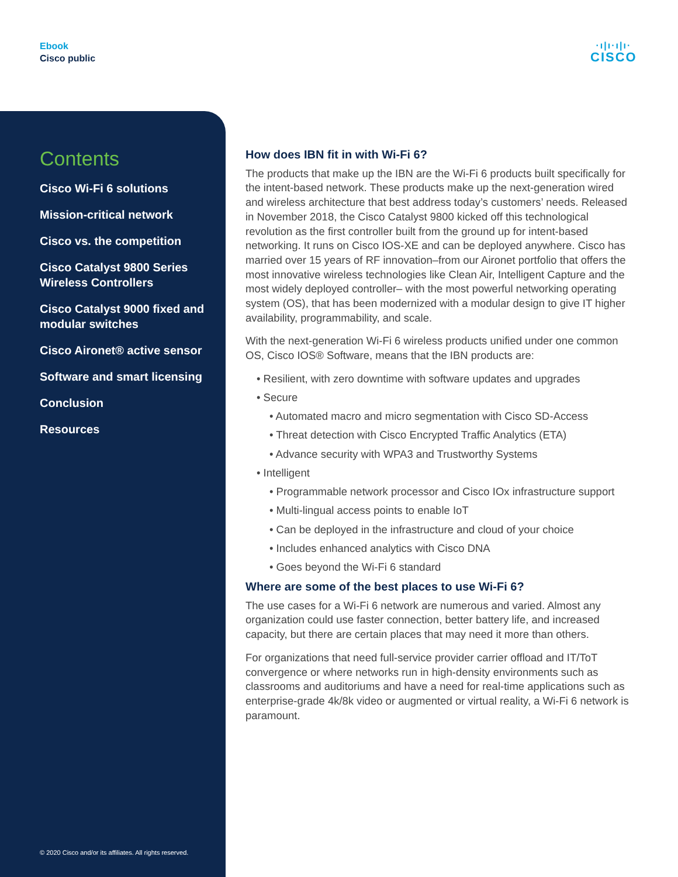Ebook
Cisco public
·ı|ı·ı|ı·
CISCO
Contents
Cisco Wi-Fi 6 solutions
Mission-critical network
Cisco vs. the competition
Cisco Catalyst 9800 Series Wireless Controllers
Cisco Catalyst 9000 fixed and modular switches
Cisco Aironet® active sensor
Software and smart licensing
Conclusion
Resources
© 2020 Cisco and/or its affiliates. All rights reserved.
How does IBN fit in with Wi-Fi 6?
The products that make up the IBN are the Wi-Fi 6 products built specifically for the intent-based network. These products make up the next-generation wired and wireless architecture that best address today’s customers’ needs. Released in November 2018, the Cisco Catalyst 9800 kicked off this technological revolution as the first controller built from the ground up for intent-based networking. It runs on Cisco IOS-XE and can be deployed anywhere. Cisco has married over 15 years of RF innovation–from our Aironet portfolio that offers the most innovative wireless technologies like Clean Air, Intelligent Capture and the most widely deployed controller– with the most powerful networking operating system (OS), that has been modernized with a modular design to give IT higher availability, programmability, and scale.
With the next-generation Wi-Fi 6 wireless products unified under one common OS, Cisco IOS® Software, means that the IBN products are:
• Resilient, with zero downtime with software updates and upgrades
• Secure
• Automated macro and micro segmentation with Cisco SD-Access
• Threat detection with Cisco Encrypted Traffic Analytics (ETA)
• Advance security with WPA3 and Trustworthy Systems
• Intelligent
• Programmable network processor and Cisco IOx infrastructure support
• Multi-lingual access points to enable IoT
• Can be deployed in the infrastructure and cloud of your choice
• Includes enhanced analytics with Cisco DNA
• Goes beyond the Wi-Fi 6 standard
Where are some of the best places to use Wi-Fi 6?
The use cases for a Wi-Fi 6 network are numerous and varied. Almost any organization could use faster connection, better battery life, and increased capacity, but there are certain places that may need it more than others.
For organizations that need full-service provider carrier offload and IT/ToT convergence or where networks run in high-density environments such as classrooms and auditoriums and have a need for real-time applications such as enterprise-grade 4k/8k video or augmented or virtual reality, a Wi-Fi 6 network is paramount.